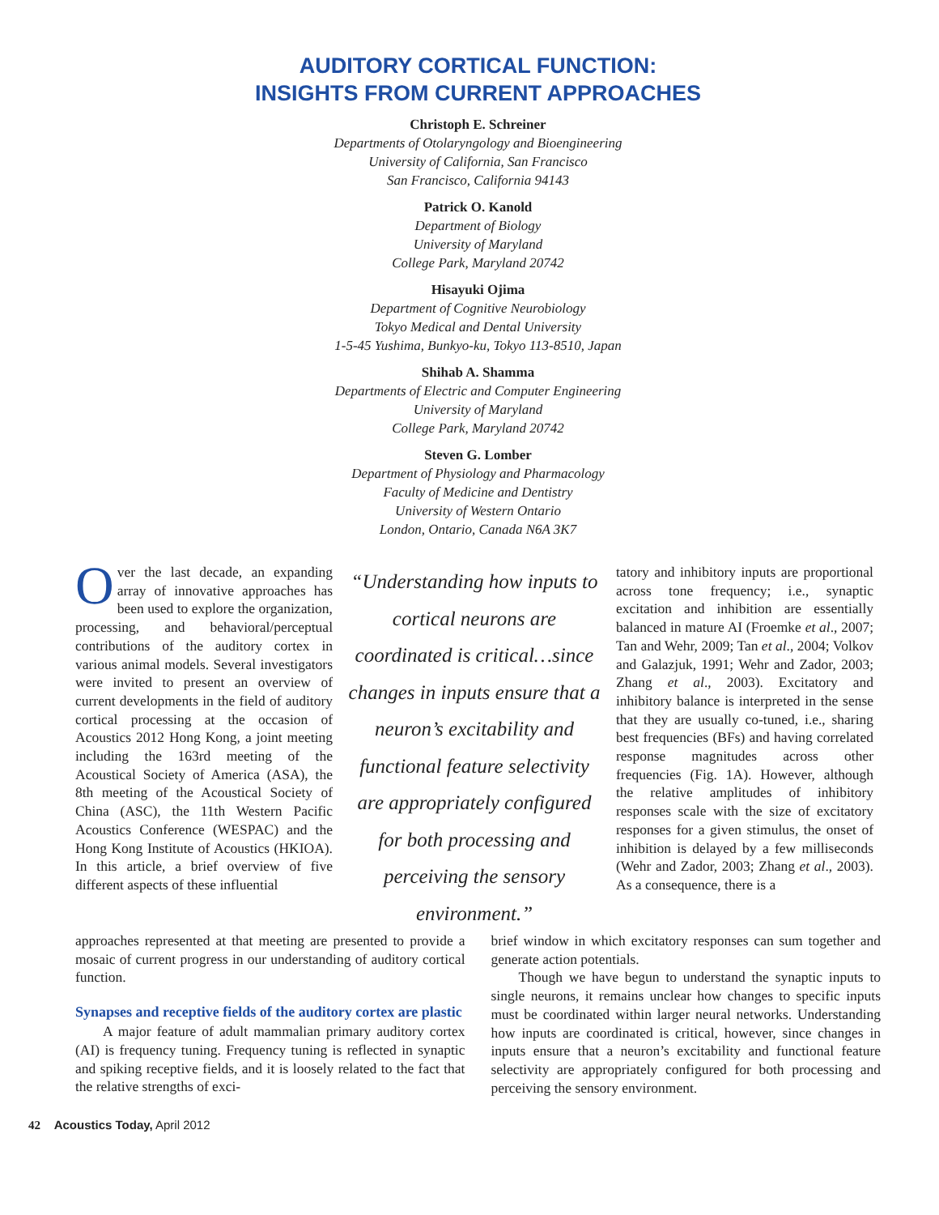AUDITORY CORTICAL FUNCTION:
INSIGHTS FROM CURRENT APPROACHES
Christoph E. Schreiner
Departments of Otolaryngology and Bioengineering
University of California, San Francisco
San Francisco, California 94143
Patrick O. Kanold
Department of Biology
University of Maryland
College Park, Maryland 20742
Hisayuki Ojima
Department of Cognitive Neurobiology
Tokyo Medical and Dental University
1-5-45 Yushima, Bunkyo-ku, Tokyo 113-8510, Japan
Shihab A. Shamma
Departments of Electric and Computer Engineering
University of Maryland
College Park, Maryland 20742
Steven G. Lomber
Department of Physiology and Pharmacology
Faculty of Medicine and Dentistry
University of Western Ontario
London, Ontario, Canada N6A 3K7
Over the last decade, an expanding array of innovative approaches has been used to explore the organization, processing, and behavioral/perceptual contributions of the auditory cortex in various animal models. Several investigators were invited to present an overview of current developments in the field of auditory cortical processing at the occasion of Acoustics 2012 Hong Kong, a joint meeting including the 163rd meeting of the Acoustical Society of America (ASA), the 8th meeting of the Acoustical Society of China (ASC), the 11th Western Pacific Acoustics Conference (WESPAC) and the Hong Kong Institute of Acoustics (HKIOA). In this article, a brief overview of five different aspects of these influential
“Understanding how inputs to cortical neurons are coordinated is critical…since changes in inputs ensure that a neuron’s excitability and functional feature selectivity are appropriately configured for both processing and perceiving the sensory environment.”
tatory and inhibitory inputs are proportional across tone frequency; i.e., synaptic excitation and inhibition are essentially balanced in mature AI (Froemke et al., 2007; Tan and Wehr, 2009; Tan et al., 2004; Volkov and Galazjuk, 1991; Wehr and Zador, 2003; Zhang et al., 2003). Excitatory and inhibitory balance is interpreted in the sense that they are usually co-tuned, i.e., sharing best frequencies (BFs) and having correlated response magnitudes across other frequencies (Fig. 1A). However, although the relative amplitudes of inhibitory responses scale with the size of excitatory responses for a given stimulus, the onset of inhibition is delayed by a few milliseconds (Wehr and Zador, 2003; Zhang et al., 2003). As a consequence, there is a
approaches represented at that meeting are presented to provide a mosaic of current progress in our understanding of auditory cortical function.
Synapses and receptive fields of the auditory cortex are plastic
A major feature of adult mammalian primary auditory cortex (AI) is frequency tuning. Frequency tuning is reflected in synaptic and spiking receptive fields, and it is loosely related to the fact that the relative strengths of exci-
brief window in which excitatory responses can sum together and generate action potentials.
Though we have begun to understand the synaptic inputs to single neurons, it remains unclear how changes to specific inputs must be coordinated within larger neural networks. Understanding how inputs are coordinated is critical, however, since changes in inputs ensure that a neuron’s excitability and functional feature selectivity are appropriately configured for both processing and perceiving the sensory environment.
42 Acoustics Today, April 2012